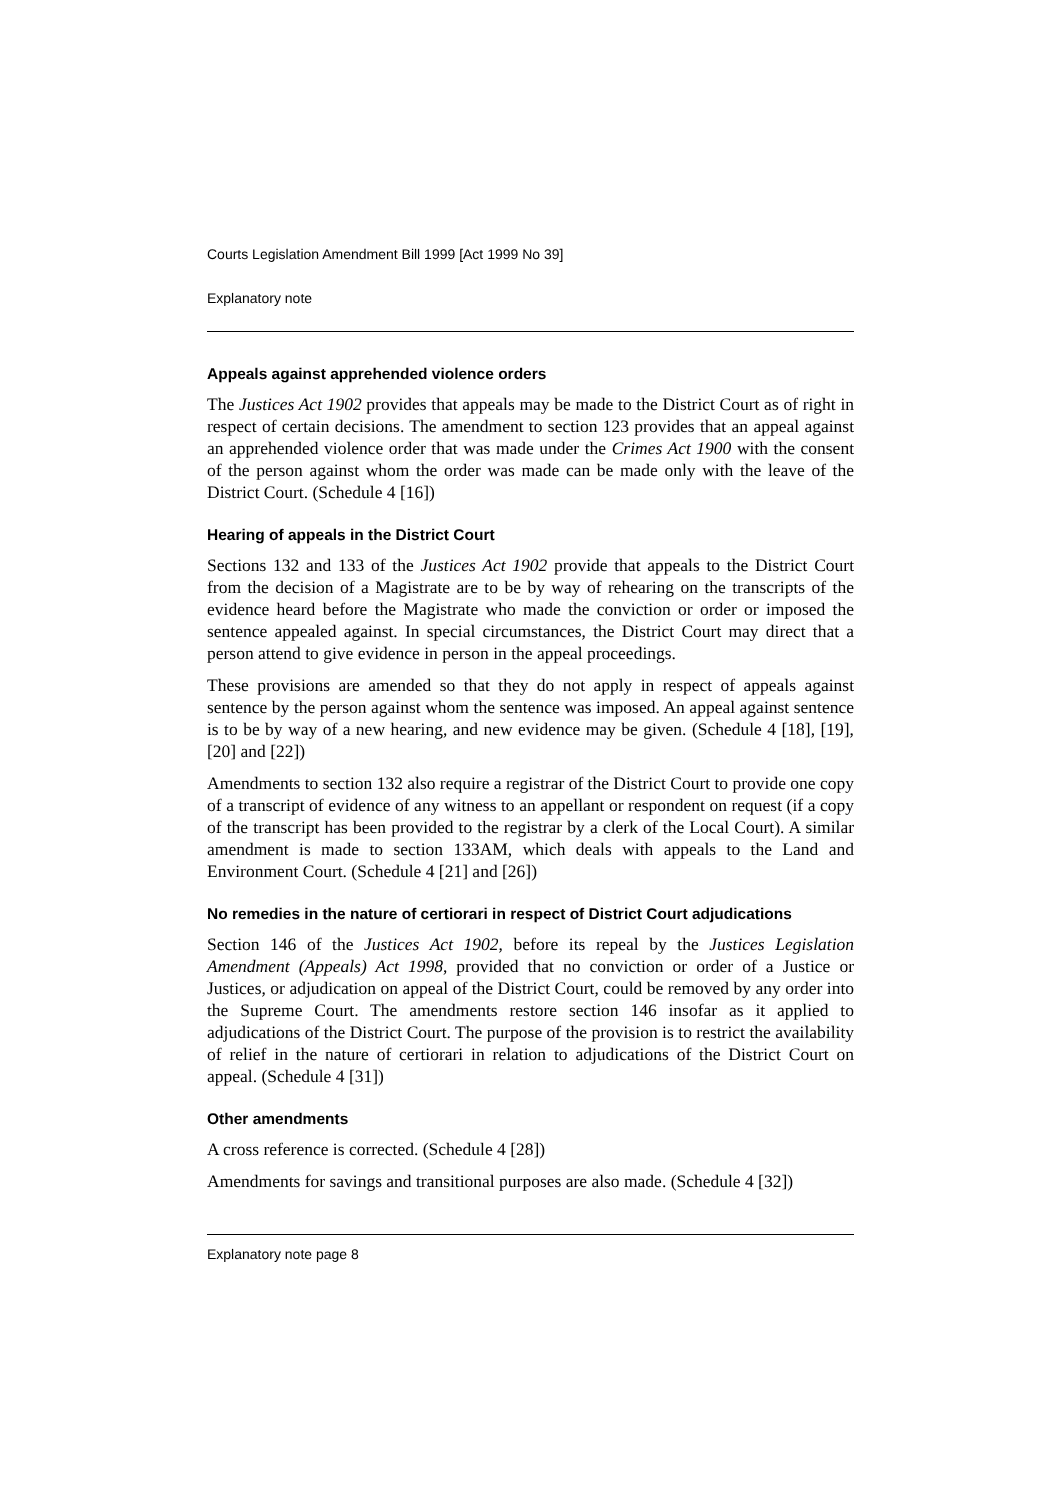Courts Legislation Amendment Bill 1999 [Act 1999 No 39]
Explanatory note
Appeals against apprehended violence orders
The Justices Act 1902 provides that appeals may be made to the District Court as of right in respect of certain decisions. The amendment to section 123 provides that an appeal against an apprehended violence order that was made under the Crimes Act 1900 with the consent of the person against whom the order was made can be made only with the leave of the District Court. (Schedule 4 [16])
Hearing of appeals in the District Court
Sections 132 and 133 of the Justices Act 1902 provide that appeals to the District Court from the decision of a Magistrate are to be by way of rehearing on the transcripts of the evidence heard before the Magistrate who made the conviction or order or imposed the sentence appealed against. In special circumstances, the District Court may direct that a person attend to give evidence in person in the appeal proceedings.
These provisions are amended so that they do not apply in respect of appeals against sentence by the person against whom the sentence was imposed. An appeal against sentence is to be by way of a new hearing, and new evidence may be given. (Schedule 4 [18], [19], [20] and [22])
Amendments to section 132 also require a registrar of the District Court to provide one copy of a transcript of evidence of any witness to an appellant or respondent on request (if a copy of the transcript has been provided to the registrar by a clerk of the Local Court). A similar amendment is made to section 133AM, which deals with appeals to the Land and Environment Court. (Schedule 4 [21] and [26])
No remedies in the nature of certiorari in respect of District Court adjudications
Section 146 of the Justices Act 1902, before its repeal by the Justices Legislation Amendment (Appeals) Act 1998, provided that no conviction or order of a Justice or Justices, or adjudication on appeal of the District Court, could be removed by any order into the Supreme Court. The amendments restore section 146 insofar as it applied to adjudications of the District Court. The purpose of the provision is to restrict the availability of relief in the nature of certiorari in relation to adjudications of the District Court on appeal. (Schedule 4 [31])
Other amendments
A cross reference is corrected. (Schedule 4 [28])
Amendments for savings and transitional purposes are also made. (Schedule 4 [32])
Explanatory note page 8